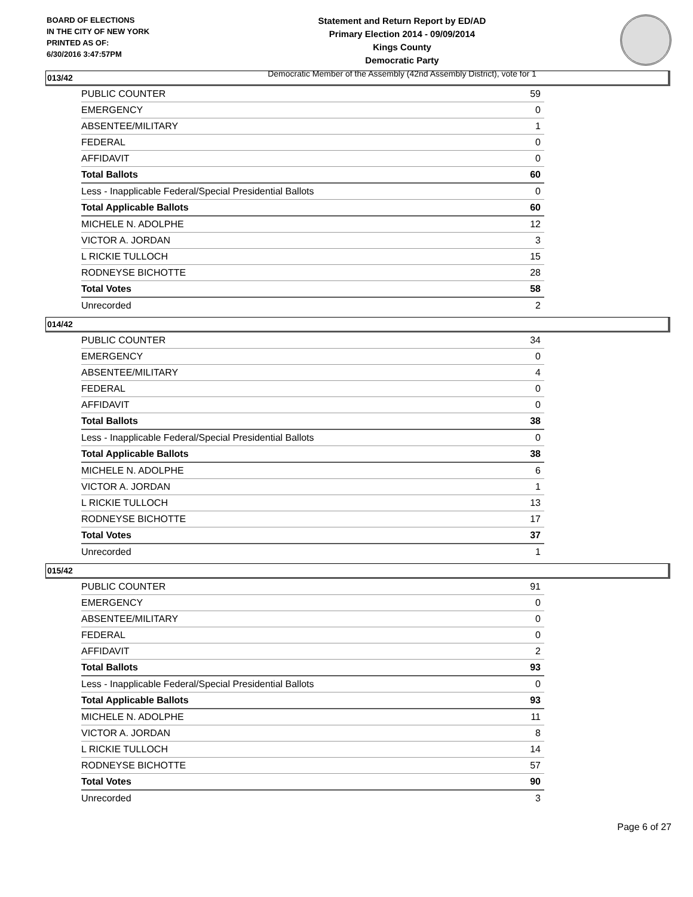BOARD OF ELECTIONS
IN THE CITY OF NEW YORK
PRINTED AS OF:
6/30/2016 3:47:57PM
Statement and Return Report by ED/AD
Primary Election 2014 - 09/09/2014
Kings County
Democratic Party
Democratic Member of the Assembly (42nd Assembly District), vote for 1
013/42
| PUBLIC COUNTER | 59 |
| EMERGENCY | 0 |
| ABSENTEE/MILITARY | 1 |
| FEDERAL | 0 |
| AFFIDAVIT | 0 |
| Total Ballots | 60 |
| Less - Inapplicable Federal/Special Presidential Ballots | 0 |
| Total Applicable Ballots | 60 |
| MICHELE N. ADOLPHE | 12 |
| VICTOR A. JORDAN | 3 |
| L RICKIE TULLOCH | 15 |
| RODNEYSE BICHOTTE | 28 |
| Total Votes | 58 |
| Unrecorded | 2 |
014/42
| PUBLIC COUNTER | 34 |
| EMERGENCY | 0 |
| ABSENTEE/MILITARY | 4 |
| FEDERAL | 0 |
| AFFIDAVIT | 0 |
| Total Ballots | 38 |
| Less - Inapplicable Federal/Special Presidential Ballots | 0 |
| Total Applicable Ballots | 38 |
| MICHELE N. ADOLPHE | 6 |
| VICTOR A. JORDAN | 1 |
| L RICKIE TULLOCH | 13 |
| RODNEYSE BICHOTTE | 17 |
| Total Votes | 37 |
| Unrecorded | 1 |
015/42
| PUBLIC COUNTER | 91 |
| EMERGENCY | 0 |
| ABSENTEE/MILITARY | 0 |
| FEDERAL | 0 |
| AFFIDAVIT | 2 |
| Total Ballots | 93 |
| Less - Inapplicable Federal/Special Presidential Ballots | 0 |
| Total Applicable Ballots | 93 |
| MICHELE N. ADOLPHE | 11 |
| VICTOR A. JORDAN | 8 |
| L RICKIE TULLOCH | 14 |
| RODNEYSE BICHOTTE | 57 |
| Total Votes | 90 |
| Unrecorded | 3 |
Page 6 of 27